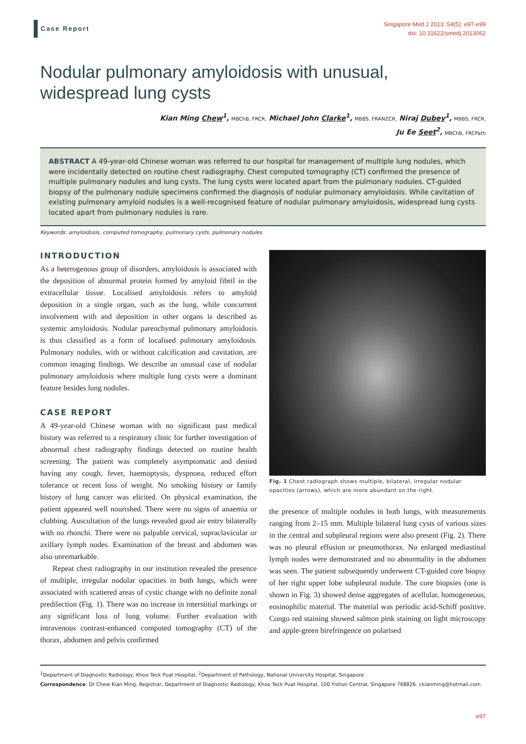Case Report
Singapore Med J 2013; 54(5): e97-e99
doi: 10.11622/smedj.2013062
Nodular pulmonary amyloidosis with unusual,
widespread lung cysts
Kian Ming Chew<sup>1</sup>, MBChB, FRCR, Michael John Clarke<sup>1</sup>, MBBS, FRANZCR, Niraj Dubey<sup>1</sup>, MBBS, FRCR,
Ju Ee Seet<sup>2</sup>, MBChB, FRCPath
ABSTRACT A 49-year-old Chinese woman was referred to our hospital for management of multiple lung nodules, which were incidentally detected on routine chest radiography. Chest computed tomography (CT) confirmed the presence of multiple pulmonary nodules and lung cysts. The lung cysts were located apart from the pulmonary nodules. CT-guided biopsy of the pulmonary nodule specimens confirmed the diagnosis of nodular pulmonary amyloidosis. While cavitation of existing pulmonary amyloid nodules is a well-recognised feature of nodular pulmonary amyloidosis, widespread lung cysts located apart from pulmonary nodules is rare.
Keywords: amyloidosis, computed tomography, pulmonary cysts, pulmonary nodules
INTRODUCTION
As a heterogenous group of disorders, amyloidosis is associated with the deposition of abnormal protein formed by amyloid fibril in the extracellular tissue. Localised amyloidosis refers to amyloid deposition in a single organ, such as the lung, while concurrent involvement with and deposition in other organs is described as systemic amyloidosis. Nodular parenchymal pulmonary amyloidosis is thus classified as a form of localised pulmonary amyloidosis. Pulmonary nodules, with or without calcification and cavitation, are common imaging findings. We describe an unusual case of nodular pulmonary amyloidosis where multiple lung cysts were a dominant feature besides lung nodules.
CASE REPORT
A 49-year-old Chinese woman with no significant past medical history was referred to a respiratory clinic for further investigation of abnormal chest radiography findings detected on routine health screening. The patient was completely asymptomatic and denied having any cough, fever, haemoptysis, dyspnoea, reduced effort tolerance or recent loss of weight. No smoking history or family history of lung cancer was elicited. On physical examination, the patient appeared well nourished. There were no signs of anaemia or clubbing. Auscultation of the lungs revealed good air entry bilaterally with no rhonchi. There were no palpable cervical, supraclavicular or axillary lymph nodes. Examination of the breast and abdomen was also unremarkable.
Repeat chest radiography in our institution revealed the presence of multiple, irregular nodular opacities in both lungs, which were associated with scattered areas of cystic change with no definite zonal predilection (Fig. 1). There was no increase in interstitial markings or any significant loss of lung volume. Further evaluation with intravenous contrast-enhanced computed tomography (CT) of the thorax, abdomen and pelvis confirmed
Fig. 1 Chest radiograph shows multiple, bilateral, irregular nodular opacities (arrows), which are more abundant on the right.
the presence of multiple nodules in both lungs, with measurements ranging from 2–15 mm. Multiple bilateral lung cysts of various sizes in the central and subpleural regions were also present (Fig. 2). There was no pleural effusion or pneumothorax. No enlarged mediastinal lymph nodes were demonstrated and no abnormality in the abdomen was seen. The patient subsequently underwent CT-guided core biopsy of her right upper lobe subpleural nodule. The core biopsies (one is shown in Fig. 3) showed dense aggregates of acellular, homogeneous, eosinophilic material. The material was periodic acid-Schiff positive. Congo red staining showed salmon pink staining on light microscopy and apple-green birefringence on polarised
<sup>1</sup> Department of Diagnostic Radiology, Khoo Teck Puat Hospital, <sup>2</sup>Department of Pathology, National University Hospital, Singapore
Correspondence: Dr Chew Kian Ming, Registrar, Department of Diagnostic Radiology, Khoo Teck Puat Hospital, 100 Yishun Central, Singapore 768826. ckianming@hotmail.com
e97